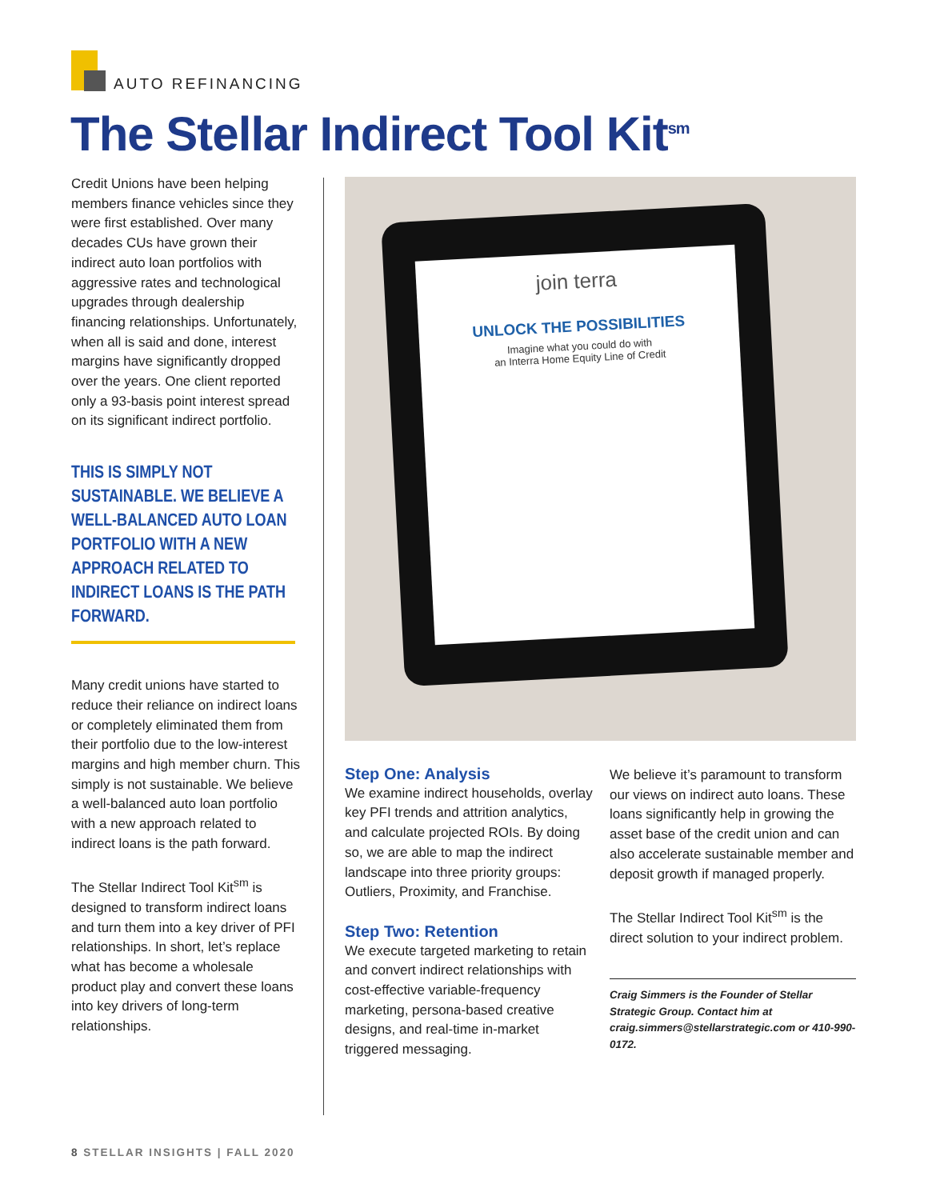AUTO REFINANCING
The Stellar Indirect Tool Kit<sup>sm</sup>
Credit Unions have been helping members finance vehicles since they were first established. Over many decades CUs have grown their indirect auto loan portfolios with aggressive rates and technological upgrades through dealership financing relationships. Unfortunately, when all is said and done, interest margins have significantly dropped over the years. One client reported only a 93-basis point interest spread on its significant indirect portfolio.
THIS IS SIMPLY NOT SUSTAINABLE. WE BELIEVE A WELL-BALANCED AUTO LOAN PORTFOLIO WITH A NEW APPROACH RELATED TO INDIRECT LOANS IS THE PATH FORWARD.
Many credit unions have started to reduce their reliance on indirect loans or completely eliminated them from their portfolio due to the low-interest margins and high member churn. This simply is not sustainable. We believe a well-balanced auto loan portfolio with a new approach related to indirect loans is the path forward.
The Stellar Indirect Tool Kit<sup>sm</sup> is designed to transform indirect loans and turn them into a key driver of PFI relationships. In short, let’s replace what has become a wholesale product play and convert these loans into key drivers of long-term relationships.
join terra
UNLOCK THE POSSIBILITIES
Imagine what you could do with
an Interra Home Equity Line of Credit
Step One: Analysis
We examine indirect households, overlay key PFI trends and attrition analytics, and calculate projected ROIs. By doing so, we are able to map the indirect landscape into three priority groups: Outliers, Proximity, and Franchise.
Step Two: Retention
We execute targeted marketing to retain and convert indirect relationships with cost-effective variable-frequency marketing, persona-based creative designs, and real-time in-market triggered messaging.
We believe it’s paramount to transform our views on indirect auto loans. These loans significantly help in growing the asset base of the credit union and can also accelerate sustainable member and deposit growth if managed properly.
The Stellar Indirect Tool Kit<sup>sm</sup> is the direct solution to your indirect problem.
Craig Simmers is the Founder of Stellar Strategic Group. Contact him at craig.simmers@stellarstrategic.com or 410-990-0172.
8 STELLAR INSIGHTS | FALL 2020